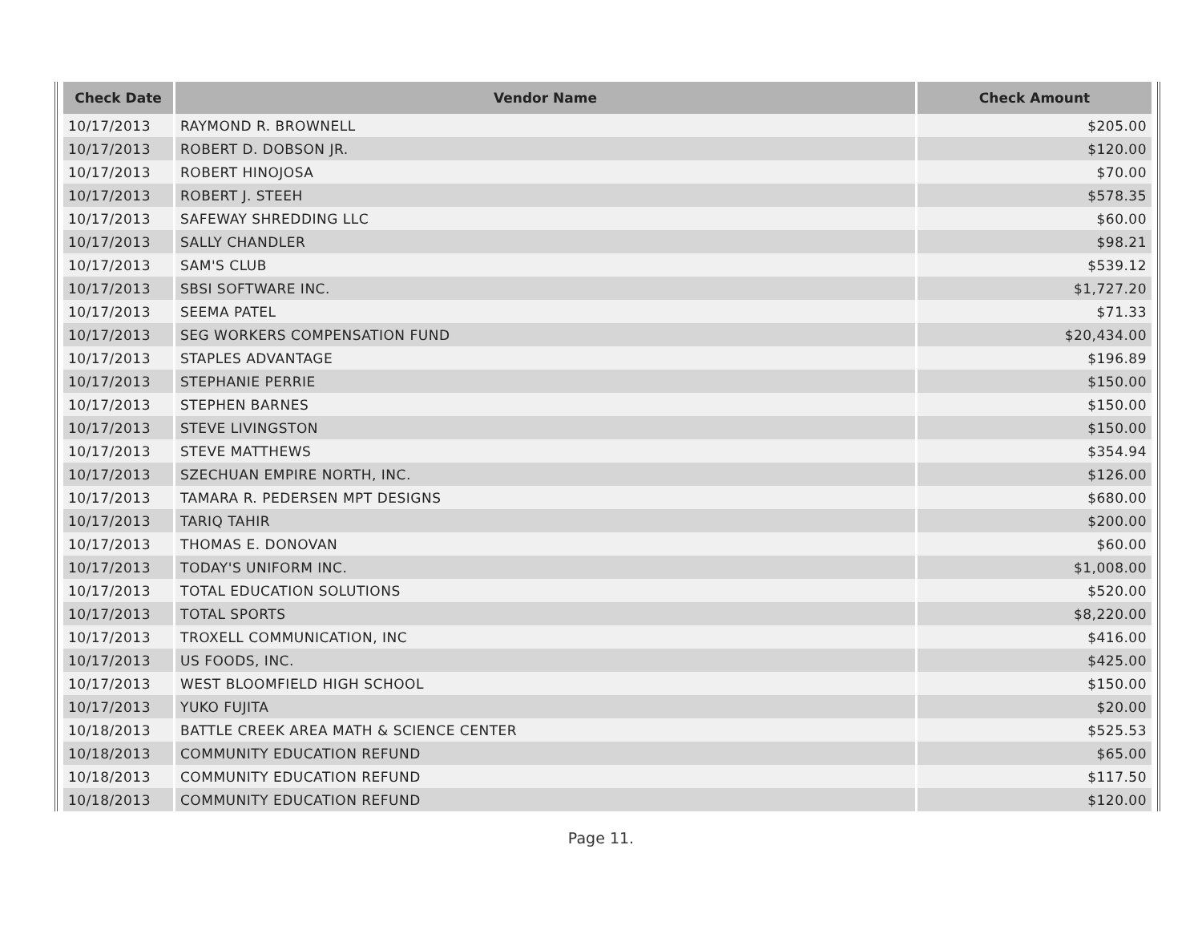| Check Date | Vendor Name | Check Amount |
| --- | --- | --- |
| 10/17/2013 | RAYMOND R. BROWNELL | $205.00 |
| 10/17/2013 | ROBERT D. DOBSON JR. | $120.00 |
| 10/17/2013 | ROBERT HINOJOSA | $70.00 |
| 10/17/2013 | ROBERT J. STEEH | $578.35 |
| 10/17/2013 | SAFEWAY SHREDDING LLC | $60.00 |
| 10/17/2013 | SALLY CHANDLER | $98.21 |
| 10/17/2013 | SAM'S CLUB | $539.12 |
| 10/17/2013 | SBSI SOFTWARE INC. | $1,727.20 |
| 10/17/2013 | SEEMA PATEL | $71.33 |
| 10/17/2013 | SEG WORKERS COMPENSATION FUND | $20,434.00 |
| 10/17/2013 | STAPLES ADVANTAGE | $196.89 |
| 10/17/2013 | STEPHANIE PERRIE | $150.00 |
| 10/17/2013 | STEPHEN BARNES | $150.00 |
| 10/17/2013 | STEVE LIVINGSTON | $150.00 |
| 10/17/2013 | STEVE MATTHEWS | $354.94 |
| 10/17/2013 | SZECHUAN EMPIRE NORTH, INC. | $126.00 |
| 10/17/2013 | TAMARA R. PEDERSEN MPT DESIGNS | $680.00 |
| 10/17/2013 | TARIQ TAHIR | $200.00 |
| 10/17/2013 | THOMAS E. DONOVAN | $60.00 |
| 10/17/2013 | TODAY'S UNIFORM INC. | $1,008.00 |
| 10/17/2013 | TOTAL EDUCATION SOLUTIONS | $520.00 |
| 10/17/2013 | TOTAL SPORTS | $8,220.00 |
| 10/17/2013 | TROXELL COMMUNICATION, INC | $416.00 |
| 10/17/2013 | US FOODS, INC. | $425.00 |
| 10/17/2013 | WEST BLOOMFIELD HIGH SCHOOL | $150.00 |
| 10/17/2013 | YUKO FUJITA | $20.00 |
| 10/18/2013 | BATTLE CREEK AREA MATH & SCIENCE CENTER | $525.53 |
| 10/18/2013 | COMMUNITY EDUCATION REFUND | $65.00 |
| 10/18/2013 | COMMUNITY EDUCATION REFUND | $117.50 |
| 10/18/2013 | COMMUNITY EDUCATION REFUND | $120.00 |
Page 11.